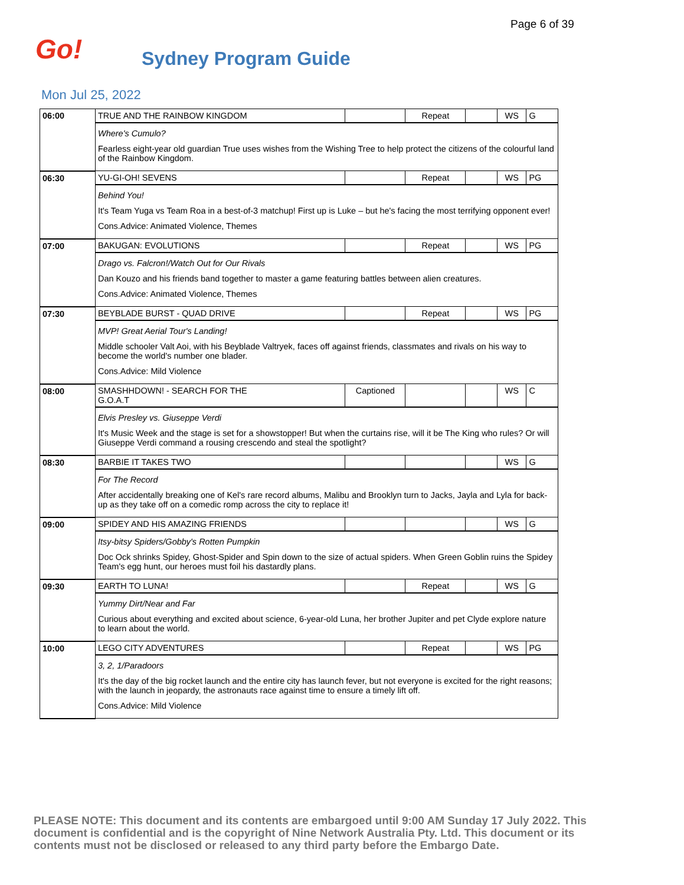Page 6 of 39
Go!
Sydney Program Guide
Mon Jul 25, 2022
| 06:00 | TRUE AND THE RAINBOW KINGDOM | | Repeat | | WS | G |
| | Where's Cumulo? Fearless eight-year old guardian True uses wishes from the Wishing Tree to help protect the citizens of the colourful land of the Rainbow Kingdom. | | | | | |
| 06:30 | YU-GI-OH! SEVENS | | Repeat | | WS | PG |
| | Behind You! It's Team Yuga vs Team Roa in a best-of-3 matchup! First up is Luke – but he's facing the most terrifying opponent ever! Cons.Advice: Animated Violence, Themes | | | | | |
| 07:00 | BAKUGAN: EVOLUTIONS | | Repeat | | WS | PG |
| | Drago vs. Falcron!/Watch Out for Our Rivals Dan Kouzo and his friends band together to master a game featuring battles between alien creatures. Cons.Advice: Animated Violence, Themes | | | | | |
| 07:30 | BEYBLADE BURST - QUAD DRIVE | | Repeat | | WS | PG |
| | MVP! Great Aerial Tour's Landing! Middle schooler Valt Aoi, with his Beyblade Valtryek, faces off against friends, classmates and rivals on his way to become the world's number one blader. Cons.Advice: Mild Violence | | | | | |
| 08:00 | SMASHHDOWN! - SEARCH FOR THE G.O.A.T | Captioned | | | WS | C |
| | Elvis Presley vs. Giuseppe Verdi It's Music Week and the stage is set for a showstopper! But when the curtains rise, will it be The King who rules? Or will Giuseppe Verdi command a rousing crescendo and steal the spotlight? | | | | | |
| 08:30 | BARBIE IT TAKES TWO | | | | WS | G |
| | For The Record After accidentally breaking one of Kel's rare record albums, Malibu and Brooklyn turn to Jacks, Jayla and Lyla for back-up as they take off on a comedic romp across the city to replace it! | | | | | |
| 09:00 | SPIDEY AND HIS AMAZING FRIENDS | | | | WS | G |
| | Itsy-bitsy Spiders/Gobby's Rotten Pumpkin Doc Ock shrinks Spidey, Ghost-Spider and Spin down to the size of actual spiders. When Green Goblin ruins the Spidey Team's egg hunt, our heroes must foil his dastardly plans. | | | | | |
| 09:30 | EARTH TO LUNA! | | Repeat | | WS | G |
| | Yummy Dirt/Near and Far Curious about everything and excited about science, 6-year-old Luna, her brother Jupiter and pet Clyde explore nature to learn about the world. | | | | | |
| 10:00 | LEGO CITY ADVENTURES | | Repeat | | WS | PG |
| | 3, 2, 1/Paradoors It's the day of the big rocket launch and the entire city has launch fever, but not everyone is excited for the right reasons; with the launch in jeopardy, the astronauts race against time to ensure a timely lift off. Cons.Advice: Mild Violence | | | | | |
PLEASE NOTE: This document and its contents are embargoed until 9:00 AM Sunday 17 July 2022. This document is confidential and is the copyright of Nine Network Australia Pty. Ltd. This document or its contents must not be disclosed or released to any third party before the Embargo Date.